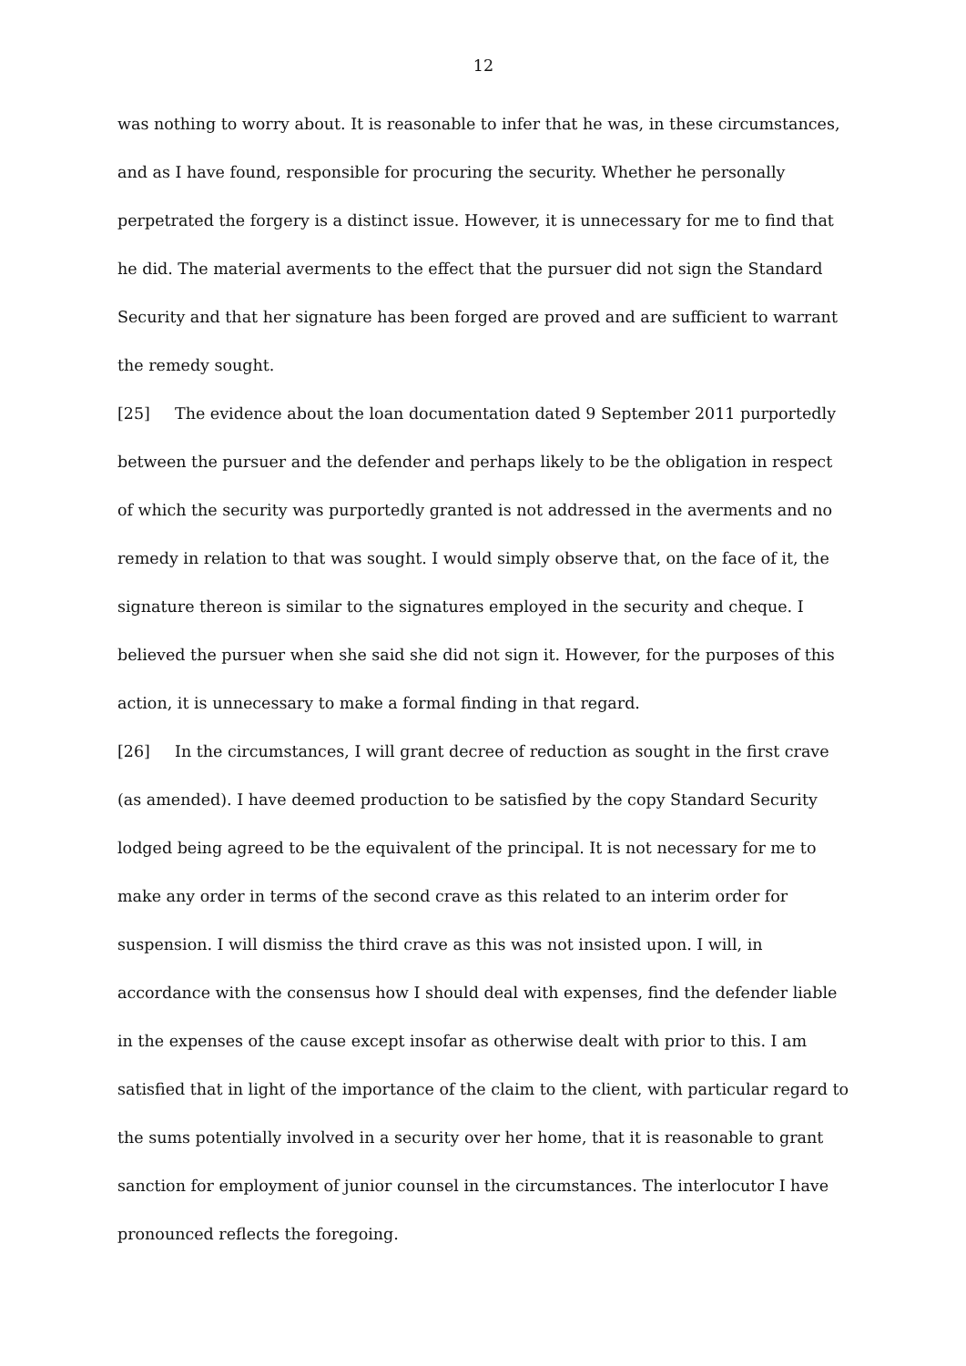12
was nothing to worry about. It is reasonable to infer that he was, in these circumstances, and as I have found, responsible for procuring the security. Whether he personally perpetrated the forgery is a distinct issue. However, it is unnecessary for me to find that he did. The material averments to the effect that the pursuer did not sign the Standard Security and that her signature has been forged are proved and are sufficient to warrant the remedy sought.
[25] The evidence about the loan documentation dated 9 September 2011 purportedly between the pursuer and the defender and perhaps likely to be the obligation in respect of which the security was purportedly granted is not addressed in the averments and no remedy in relation to that was sought. I would simply observe that, on the face of it, the signature thereon is similar to the signatures employed in the security and cheque. I believed the pursuer when she said she did not sign it. However, for the purposes of this action, it is unnecessary to make a formal finding in that regard.
[26] In the circumstances, I will grant decree of reduction as sought in the first crave (as amended). I have deemed production to be satisfied by the copy Standard Security lodged being agreed to be the equivalent of the principal. It is not necessary for me to make any order in terms of the second crave as this related to an interim order for suspension. I will dismiss the third crave as this was not insisted upon. I will, in accordance with the consensus how I should deal with expenses, find the defender liable in the expenses of the cause except insofar as otherwise dealt with prior to this. I am satisfied that in light of the importance of the claim to the client, with particular regard to the sums potentially involved in a security over her home, that it is reasonable to grant sanction for employment of junior counsel in the circumstances. The interlocutor I have pronounced reflects the foregoing.